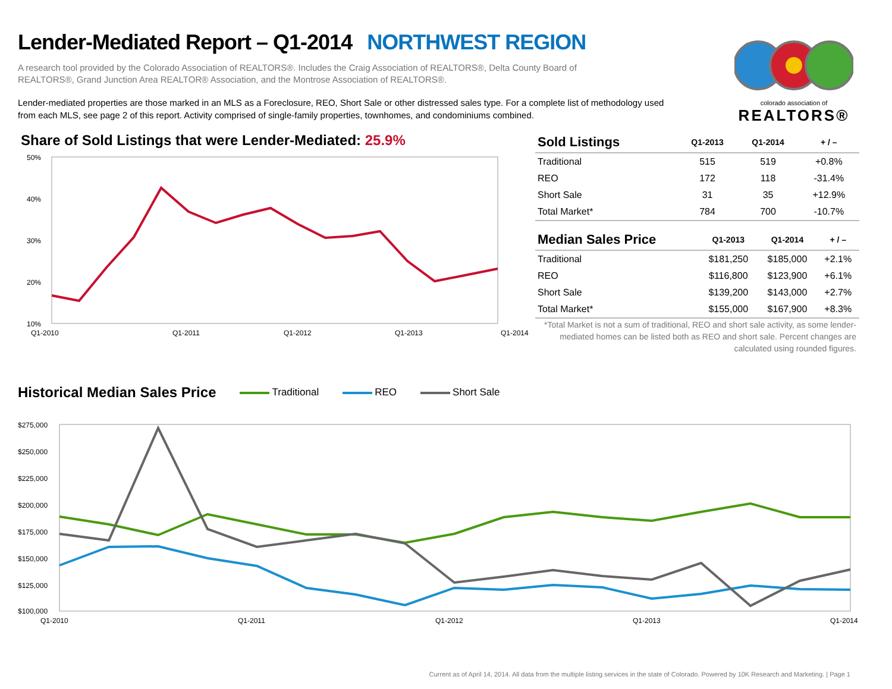Lender-Mediated Report – Q1-2014 NORTHWEST REGION
colorado association of
REALTORS®
A research tool provided by the Colorado Association of REALTORS®. Includes the Craig Association of REALTORS®, Delta County Board of REALTORS®, Grand Junction Area REALTOR® Association, and the Montrose Association of REALTORS®.
Lender-mediated properties are those marked in an MLS as a Foreclosure, REO, Short Sale or other distressed sales type. For a complete list of methodology used from each MLS, see page 2 of this report. Activity comprised of single-family properties, townhomes, and condominiums combined.
Share of Sold Listings that were Lender-Mediated: 25.9%
50%
40%
30%
20%
10%
Q1-2010
Q1-2011
Q1-2012
Q1-2013
Q1-2014
| Sold Listings | Q1-2013 | Q1-2014 | + / – |
| --- | --- | --- | --- |
| Traditional | 515 | 519 | +0.8% |
| REO | 172 | 118 | -31.4% |
| Short Sale | 31 | 35 | +12.9% |
| Total Market* | 784 | 700 | -10.7% |
| Median Sales Price | Q1-2013 | Q1-2014 | + / – |
| --- | --- | --- | --- |
| Traditional | $181,250 | $185,000 | +2.1% |
| REO | $116,800 | $123,900 | +6.1% |
| Short Sale | $139,200 | $143,000 | +2.7% |
| Total Market* | $155,000 | $167,900 | +8.3% |
*Total Market is not a sum of traditional, REO and short sale activity, as some lender-mediated homes can be listed both as REO and short sale. Percent changes are calculated using rounded figures.
Historical Median Sales Price
Traditional REO Short Sale
$275,000
$250,000
$225,000
$200,000
$175,000
$150,000
$125,000
$100,000
Q1-2010
Q1-2011
Q1-2012
Q1-2013
Q1-2014
Current as of April 14, 2014. All data from the multiple listing services in the state of Colorado. Powered by 10K Research and Marketing. | Page 1